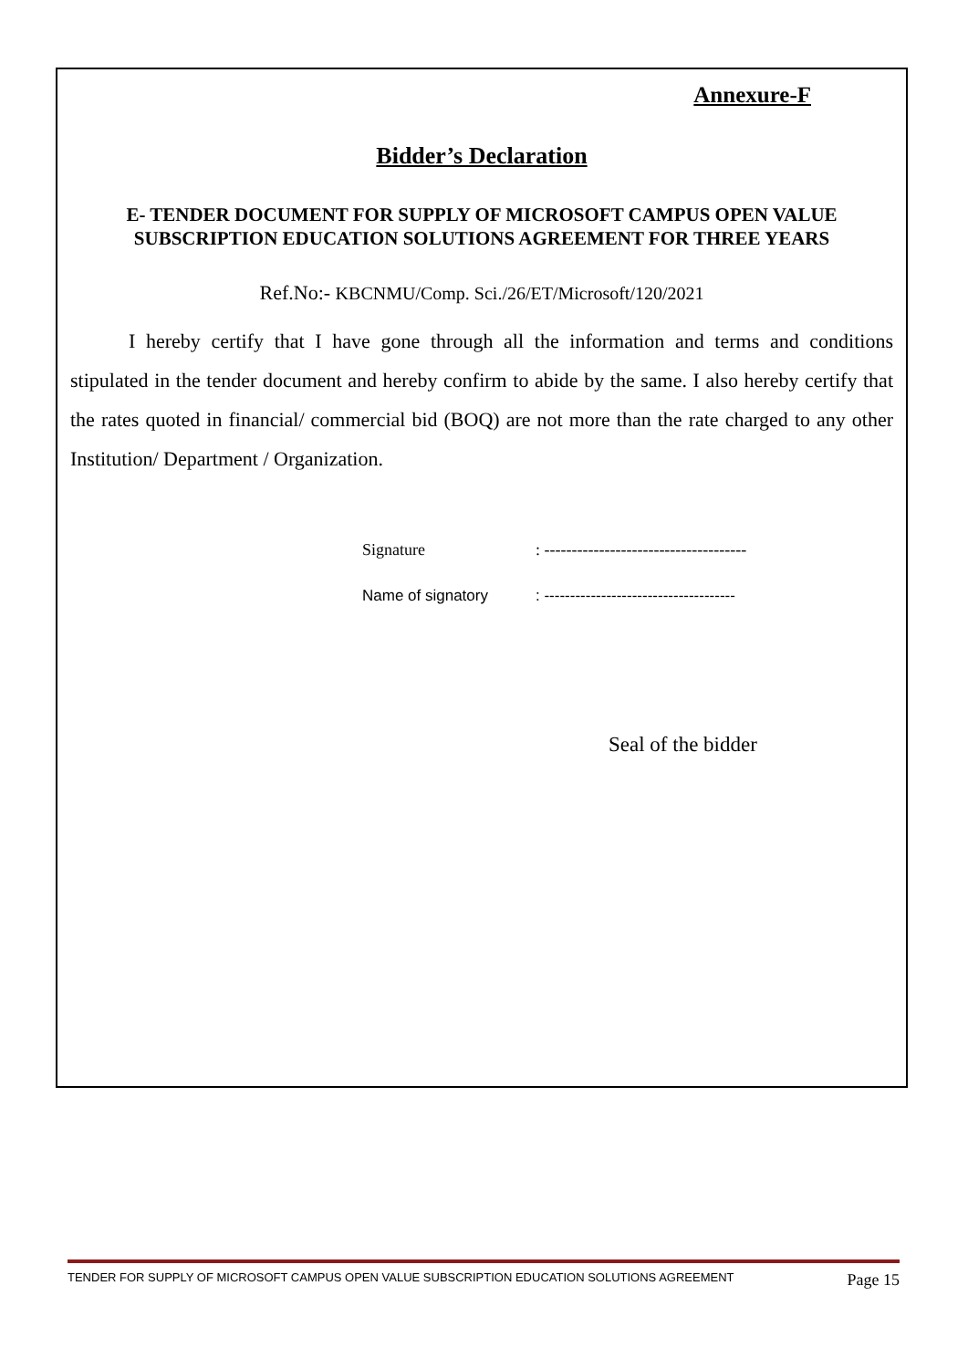Annexure-F
Bidder’s Declaration
E- TENDER DOCUMENT FOR SUPPLY OF MICROSOFT CAMPUS OPEN VALUE SUBSCRIPTION EDUCATION SOLUTIONS AGREEMENT FOR THREE YEARS
Ref.No:- KBCNMU/Comp. Sci./26/ET/Microsoft/120/2021
I hereby certify that I have gone through all the information and terms and conditions stipulated in the tender document and hereby confirm to abide by the same. I also hereby certify that the rates quoted in financial/ commercial bid (BOQ) are not more than the rate charged to any other Institution/ Department / Organization.
Signature: -------------------------------------
Name of signatory: -------------------------------------
Seal of the bidder
TENDER FOR SUPPLY OF MICROSOFT CAMPUS OPEN VALUE SUBSCRIPTION EDUCATION SOLUTIONS AGREEMENT Page 15